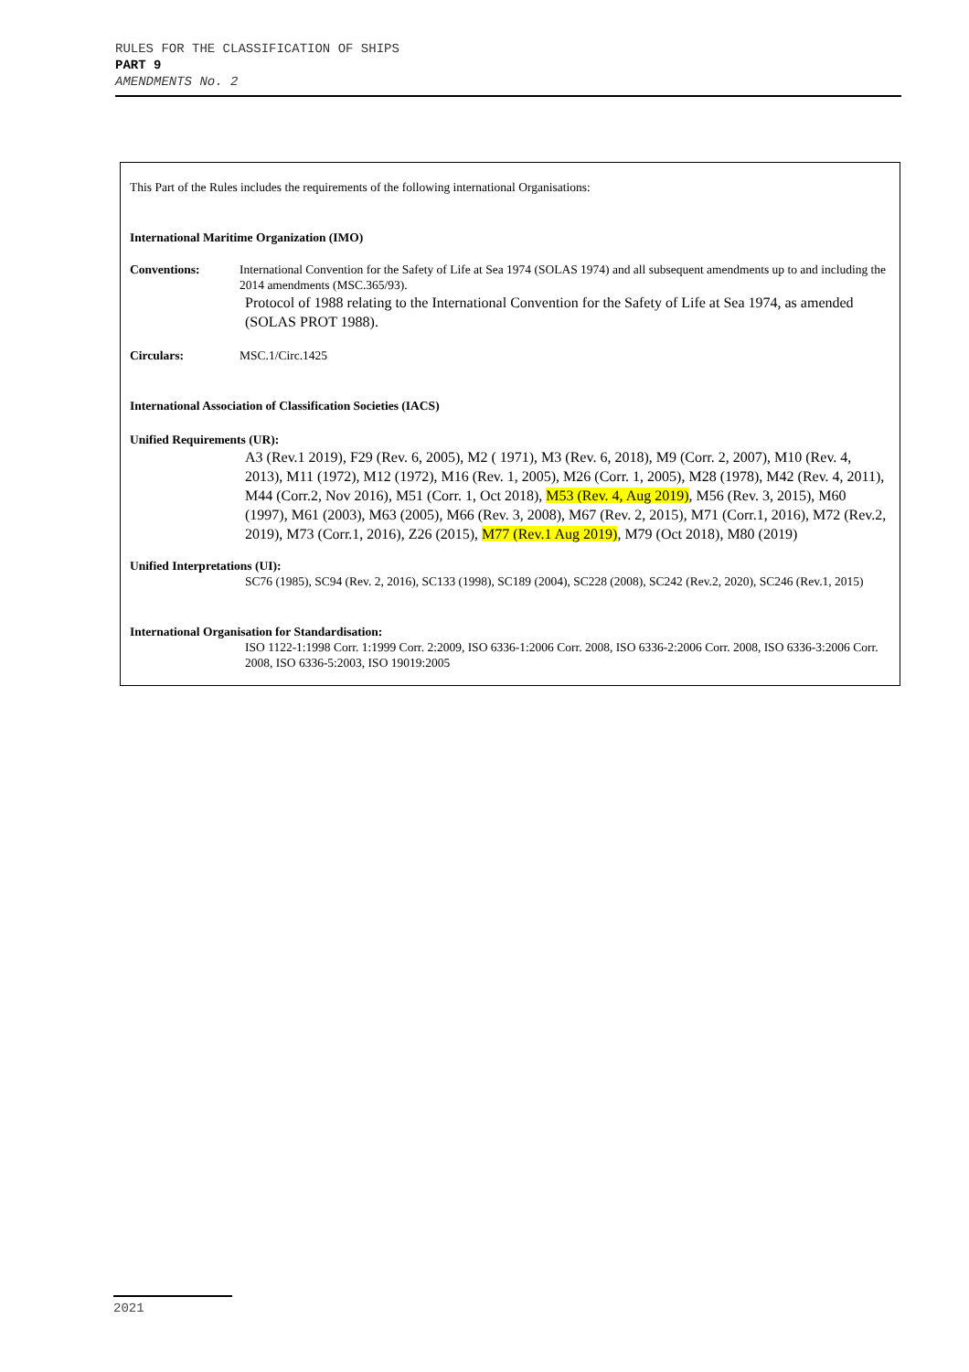RULES FOR THE CLASSIFICATION OF SHIPS
PART 9
AMENDMENTS No. 2
This Part of the Rules includes the requirements of the following international Organisations:
International Maritime Organization (IMO)
Conventions: International Convention for the Safety of Life at Sea 1974 (SOLAS 1974) and all subsequent amendments up to and including the 2014 amendments (MSC.365/93).
Protocol of 1988 relating to the International Convention for the Safety of Life at Sea 1974, as amended (SOLAS PROT 1988).
Circulars: MSC.1/Circ.1425
International Association of Classification Societies (IACS)
Unified Requirements (UR):
A3 (Rev.1 2019), F29 (Rev. 6, 2005), M2 ( 1971), M3 (Rev. 6, 2018), M9 (Corr. 2, 2007), M10 (Rev. 4, 2013), M11 (1972), M12 (1972), M16 (Rev. 1, 2005), M26 (Corr. 1, 2005), M28 (1978), M42 (Rev. 4, 2011), M44 (Corr.2, Nov 2016), M51 (Corr. 1, Oct 2018), M53 (Rev. 4, Aug 2019), M56 (Rev. 3, 2015), M60 (1997), M61 (2003), M63 (2005), M66 (Rev. 3, 2008), M67 (Rev. 2, 2015), M71 (Corr.1, 2016), M72 (Rev.2, 2019), M73 (Corr.1, 2016), Z26 (2015), M77 (Rev.1 Aug 2019), M79 (Oct 2018), M80 (2019)
Unified Interpretations (UI):
SC76 (1985), SC94 (Rev. 2, 2016), SC133 (1998), SC189 (2004), SC228 (2008), SC242 (Rev.2, 2020), SC246 (Rev.1, 2015)
International Organisation for Standardisation:
ISO 1122-1:1998 Corr. 1:1999 Corr. 2:2009, ISO 6336-1:2006 Corr. 2008, ISO 6336-2:2006 Corr. 2008, ISO 6336-3:2006 Corr. 2008, ISO 6336-5:2003, ISO 19019:2005
2021